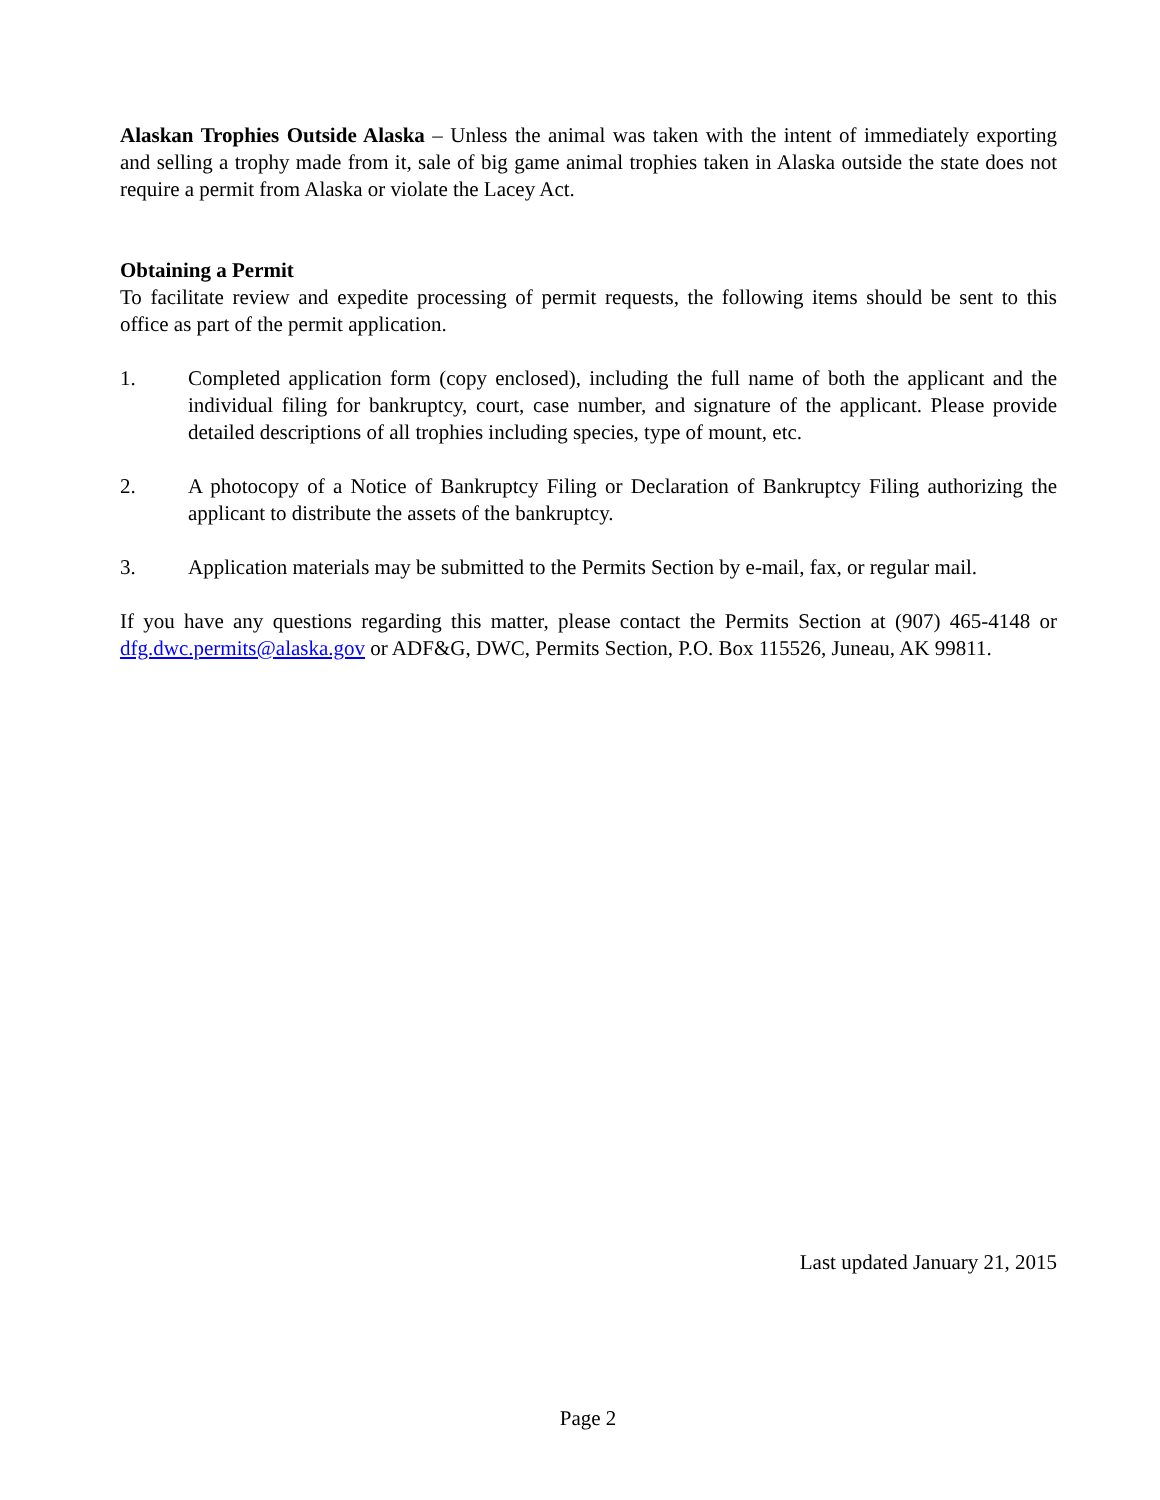Alaskan Trophies Outside Alaska – Unless the animal was taken with the intent of immediately exporting and selling a trophy made from it, sale of big game animal trophies taken in Alaska outside the state does not require a permit from Alaska or violate the Lacey Act.
Obtaining a Permit
To facilitate review and expedite processing of permit requests, the following items should be sent to this office as part of the permit application.
1. Completed application form (copy enclosed), including the full name of both the applicant and the individual filing for bankruptcy, court, case number, and signature of the applicant. Please provide detailed descriptions of all trophies including species, type of mount, etc.
2. A photocopy of a Notice of Bankruptcy Filing or Declaration of Bankruptcy Filing authorizing the applicant to distribute the assets of the bankruptcy.
3. Application materials may be submitted to the Permits Section by e-mail, fax, or regular mail.
If you have any questions regarding this matter, please contact the Permits Section at (907) 465-4148 or dfg.dwc.permits@alaska.gov or ADF&G, DWC, Permits Section, P.O. Box 115526, Juneau, AK 99811.
Last updated January 21, 2015
Page 2